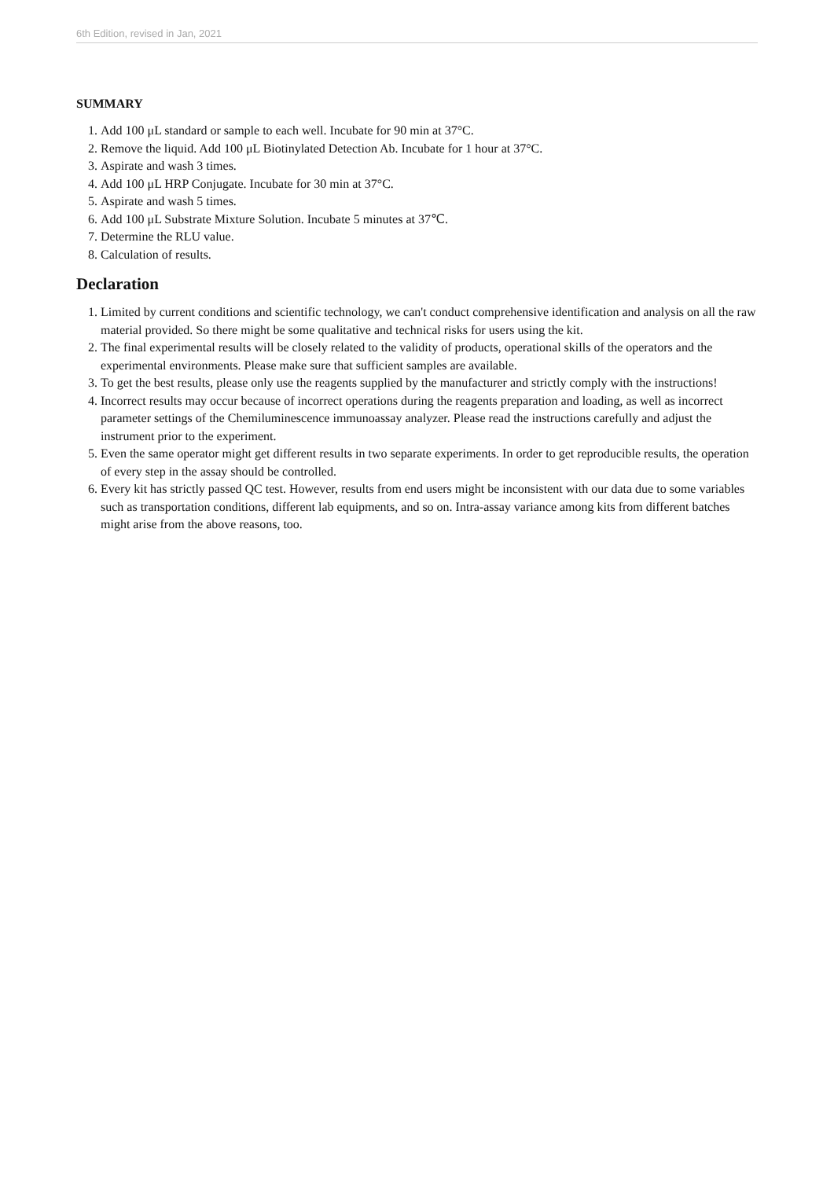6th Edition, revised in Jan, 2021
SUMMARY
1. Add 100 μL standard or sample to each well. Incubate for 90 min at 37°C.
2. Remove the liquid. Add 100 μL Biotinylated Detection Ab. Incubate for 1 hour at 37°C.
3. Aspirate and wash 3 times.
4. Add 100 μL HRP Conjugate. Incubate for 30 min at 37°C.
5. Aspirate and wash 5 times.
6. Add 100 μL Substrate Mixture Solution. Incubate 5 minutes at 37℃.
7. Determine the RLU value.
8. Calculation of results.
Declaration
1. Limited by current conditions and scientific technology, we can't conduct comprehensive identification and analysis on all the raw material provided. So there might be some qualitative and technical risks for users using the kit.
2. The final experimental results will be closely related to the validity of products, operational skills of the operators and the experimental environments. Please make sure that sufficient samples are available.
3. To get the best results, please only use the reagents supplied by the manufacturer and strictly comply with the instructions!
4. Incorrect results may occur because of incorrect operations during the reagents preparation and loading, as well as incorrect parameter settings of the Chemiluminescence immunoassay analyzer. Please read the instructions carefully and adjust the instrument prior to the experiment.
5. Even the same operator might get different results in two separate experiments. In order to get reproducible results, the operation of every step in the assay should be controlled.
6. Every kit has strictly passed QC test. However, results from end users might be inconsistent with our data due to some variables such as transportation conditions, different lab equipments, and so on. Intra-assay variance among kits from different batches might arise from the above reasons, too.